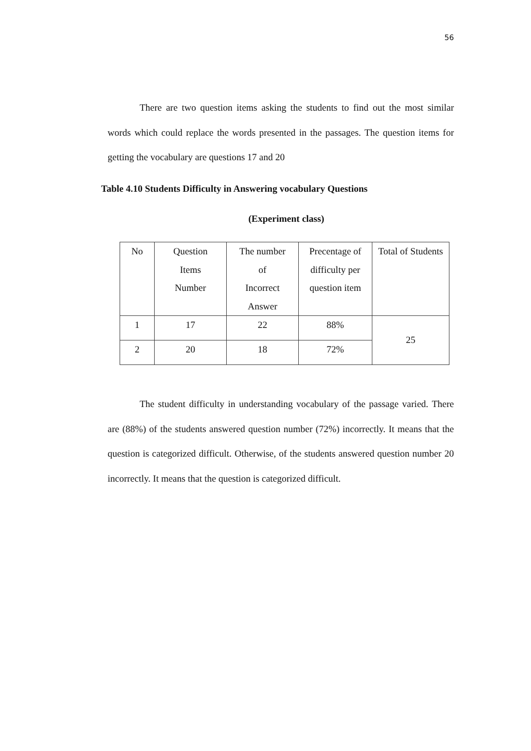56
There are two question items asking the students to find out the most similar words which could replace the words presented in the passages. The question items for getting the vocabulary are questions 17 and 20
Table 4.10 Students Difficulty in Answering vocabulary Questions
(Experiment class)
| No | Question Items Number | The number of Incorrect Answer | Precentage of difficulty per question item | Total of Students |
| 1 | 17 | 22 | 88% | 25 |
| 2 | 20 | 18 | 72% | |
The student difficulty in understanding vocabulary of the passage varied. There are (88%) of the students answered question number (72%) incorrectly. It means that the question is categorized difficult. Otherwise, of the students answered question number 20 incorrectly. It means that the question is categorized difficult.